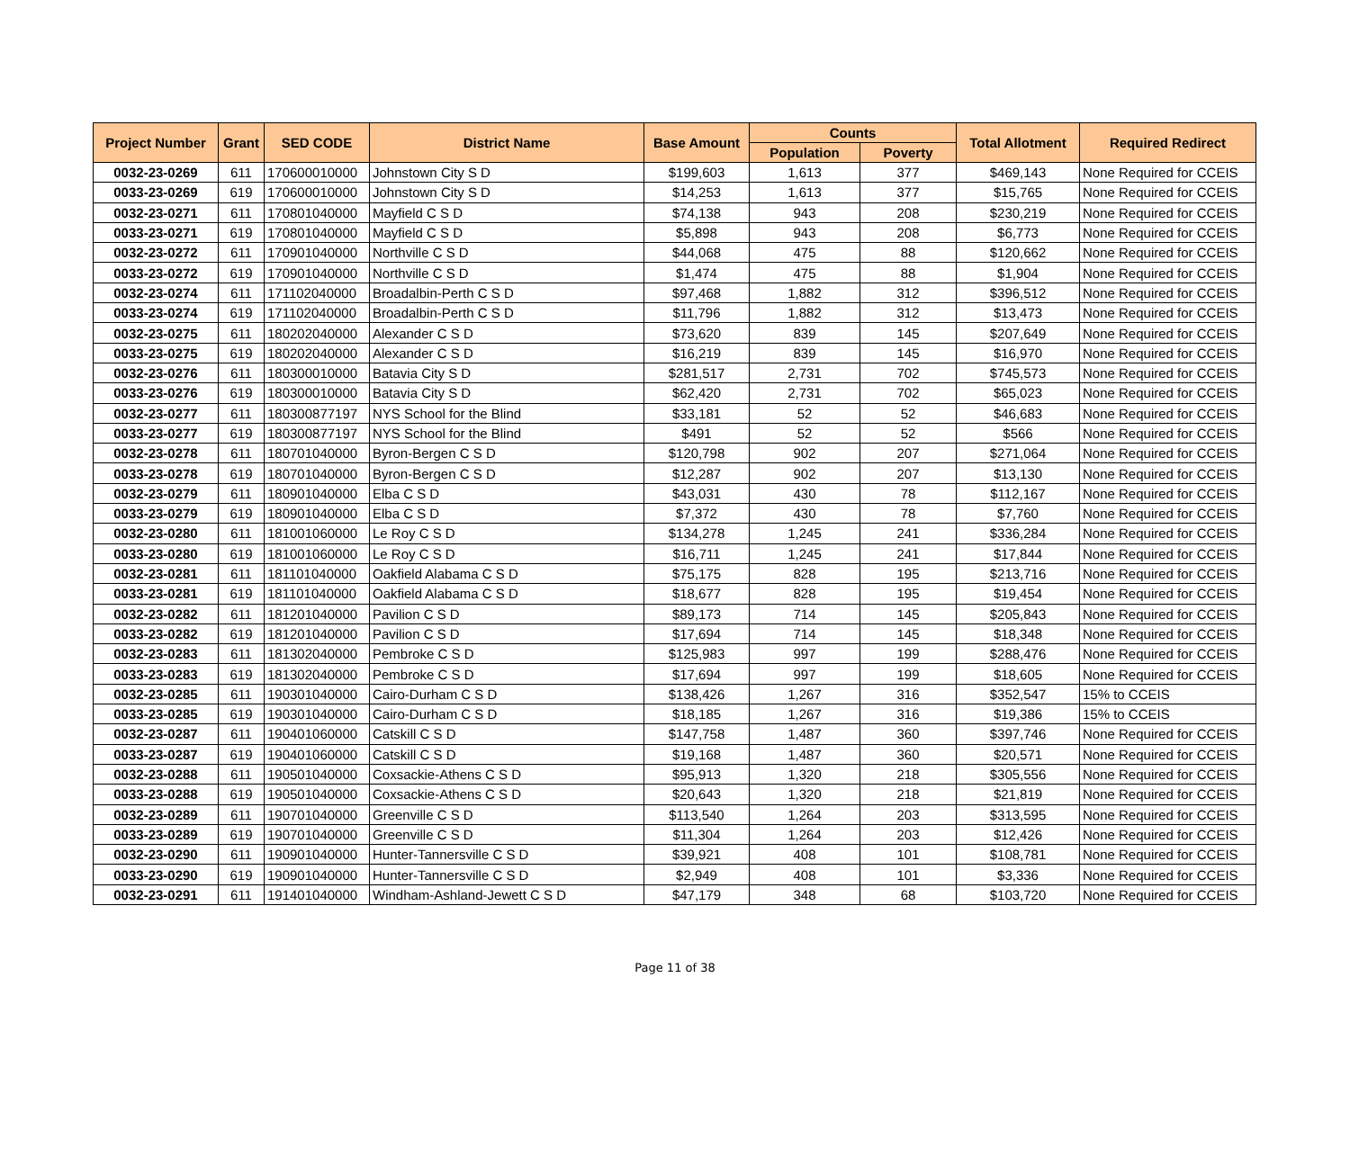| Project Number | Grant | SED CODE | District Name | Base Amount | Counts | | Total Allotment | Required Redirect |
| --- | --- | --- | --- | --- | --- | --- | --- | --- |
| | | | | | Population | Poverty | | |
| 0032-23-0269 | 611 | 170600010000 | Johnstown City S D | $199,603 | 1,613 | 377 | $469,143 | None Required for CCEIS |
| 0033-23-0269 | 619 | 170600010000 | Johnstown City S D | $14,253 | 1,613 | 377 | $15,765 | None Required for CCEIS |
| 0032-23-0271 | 611 | 170801040000 | Mayfield C S D | $74,138 | 943 | 208 | $230,219 | None Required for CCEIS |
| 0033-23-0271 | 619 | 170801040000 | Mayfield C S D | $5,898 | 943 | 208 | $6,773 | None Required for CCEIS |
| 0032-23-0272 | 611 | 170901040000 | Northville C S D | $44,068 | 475 | 88 | $120,662 | None Required for CCEIS |
| 0033-23-0272 | 619 | 170901040000 | Northville C S D | $1,474 | 475 | 88 | $1,904 | None Required for CCEIS |
| 0032-23-0274 | 611 | 171102040000 | Broadalbin-Perth C S D | $97,468 | 1,882 | 312 | $396,512 | None Required for CCEIS |
| 0033-23-0274 | 619 | 171102040000 | Broadalbin-Perth C S D | $11,796 | 1,882 | 312 | $13,473 | None Required for CCEIS |
| 0032-23-0275 | 611 | 180202040000 | Alexander C S D | $73,620 | 839 | 145 | $207,649 | None Required for CCEIS |
| 0033-23-0275 | 619 | 180202040000 | Alexander C S D | $16,219 | 839 | 145 | $16,970 | None Required for CCEIS |
| 0032-23-0276 | 611 | 180300010000 | Batavia City S D | $281,517 | 2,731 | 702 | $745,573 | None Required for CCEIS |
| 0033-23-0276 | 619 | 180300010000 | Batavia City S D | $62,420 | 2,731 | 702 | $65,023 | None Required for CCEIS |
| 0032-23-0277 | 611 | 180300877197 | NYS School for the Blind | $33,181 | 52 | 52 | $46,683 | None Required for CCEIS |
| 0033-23-0277 | 619 | 180300877197 | NYS School for the Blind | $491 | 52 | 52 | $566 | None Required for CCEIS |
| 0032-23-0278 | 611 | 180701040000 | Byron-Bergen C S D | $120,798 | 902 | 207 | $271,064 | None Required for CCEIS |
| 0033-23-0278 | 619 | 180701040000 | Byron-Bergen C S D | $12,287 | 902 | 207 | $13,130 | None Required for CCEIS |
| 0032-23-0279 | 611 | 180901040000 | Elba C S D | $43,031 | 430 | 78 | $112,167 | None Required for CCEIS |
| 0033-23-0279 | 619 | 180901040000 | Elba C S D | $7,372 | 430 | 78 | $7,760 | None Required for CCEIS |
| 0032-23-0280 | 611 | 181001060000 | Le Roy C S D | $134,278 | 1,245 | 241 | $336,284 | None Required for CCEIS |
| 0033-23-0280 | 619 | 181001060000 | Le Roy C S D | $16,711 | 1,245 | 241 | $17,844 | None Required for CCEIS |
| 0032-23-0281 | 611 | 181101040000 | Oakfield Alabama C S D | $75,175 | 828 | 195 | $213,716 | None Required for CCEIS |
| 0033-23-0281 | 619 | 181101040000 | Oakfield Alabama C S D | $18,677 | 828 | 195 | $19,454 | None Required for CCEIS |
| 0032-23-0282 | 611 | 181201040000 | Pavilion C S D | $89,173 | 714 | 145 | $205,843 | None Required for CCEIS |
| 0033-23-0282 | 619 | 181201040000 | Pavilion C S D | $17,694 | 714 | 145 | $18,348 | None Required for CCEIS |
| 0032-23-0283 | 611 | 181302040000 | Pembroke C S D | $125,983 | 997 | 199 | $288,476 | None Required for CCEIS |
| 0033-23-0283 | 619 | 181302040000 | Pembroke C S D | $17,694 | 997 | 199 | $18,605 | None Required for CCEIS |
| 0032-23-0285 | 611 | 190301040000 | Cairo-Durham C S D | $138,426 | 1,267 | 316 | $352,547 | 15% to CCEIS |
| 0033-23-0285 | 619 | 190301040000 | Cairo-Durham C S D | $18,185 | 1,267 | 316 | $19,386 | 15% to CCEIS |
| 0032-23-0287 | 611 | 190401060000 | Catskill C S D | $147,758 | 1,487 | 360 | $397,746 | None Required for CCEIS |
| 0033-23-0287 | 619 | 190401060000 | Catskill C S D | $19,168 | 1,487 | 360 | $20,571 | None Required for CCEIS |
| 0032-23-0288 | 611 | 190501040000 | Coxsackie-Athens C S D | $95,913 | 1,320 | 218 | $305,556 | None Required for CCEIS |
| 0033-23-0288 | 619 | 190501040000 | Coxsackie-Athens C S D | $20,643 | 1,320 | 218 | $21,819 | None Required for CCEIS |
| 0032-23-0289 | 611 | 190701040000 | Greenville C S D | $113,540 | 1,264 | 203 | $313,595 | None Required for CCEIS |
| 0033-23-0289 | 619 | 190701040000 | Greenville C S D | $11,304 | 1,264 | 203 | $12,426 | None Required for CCEIS |
| 0032-23-0290 | 611 | 190901040000 | Hunter-Tannersville C S D | $39,921 | 408 | 101 | $108,781 | None Required for CCEIS |
| 0033-23-0290 | 619 | 190901040000 | Hunter-Tannersville C S D | $2,949 | 408 | 101 | $3,336 | None Required for CCEIS |
| 0032-23-0291 | 611 | 191401040000 | Windham-Ashland-Jewett C S D | $47,179 | 348 | 68 | $103,720 | None Required for CCEIS |
Page 11 of 38